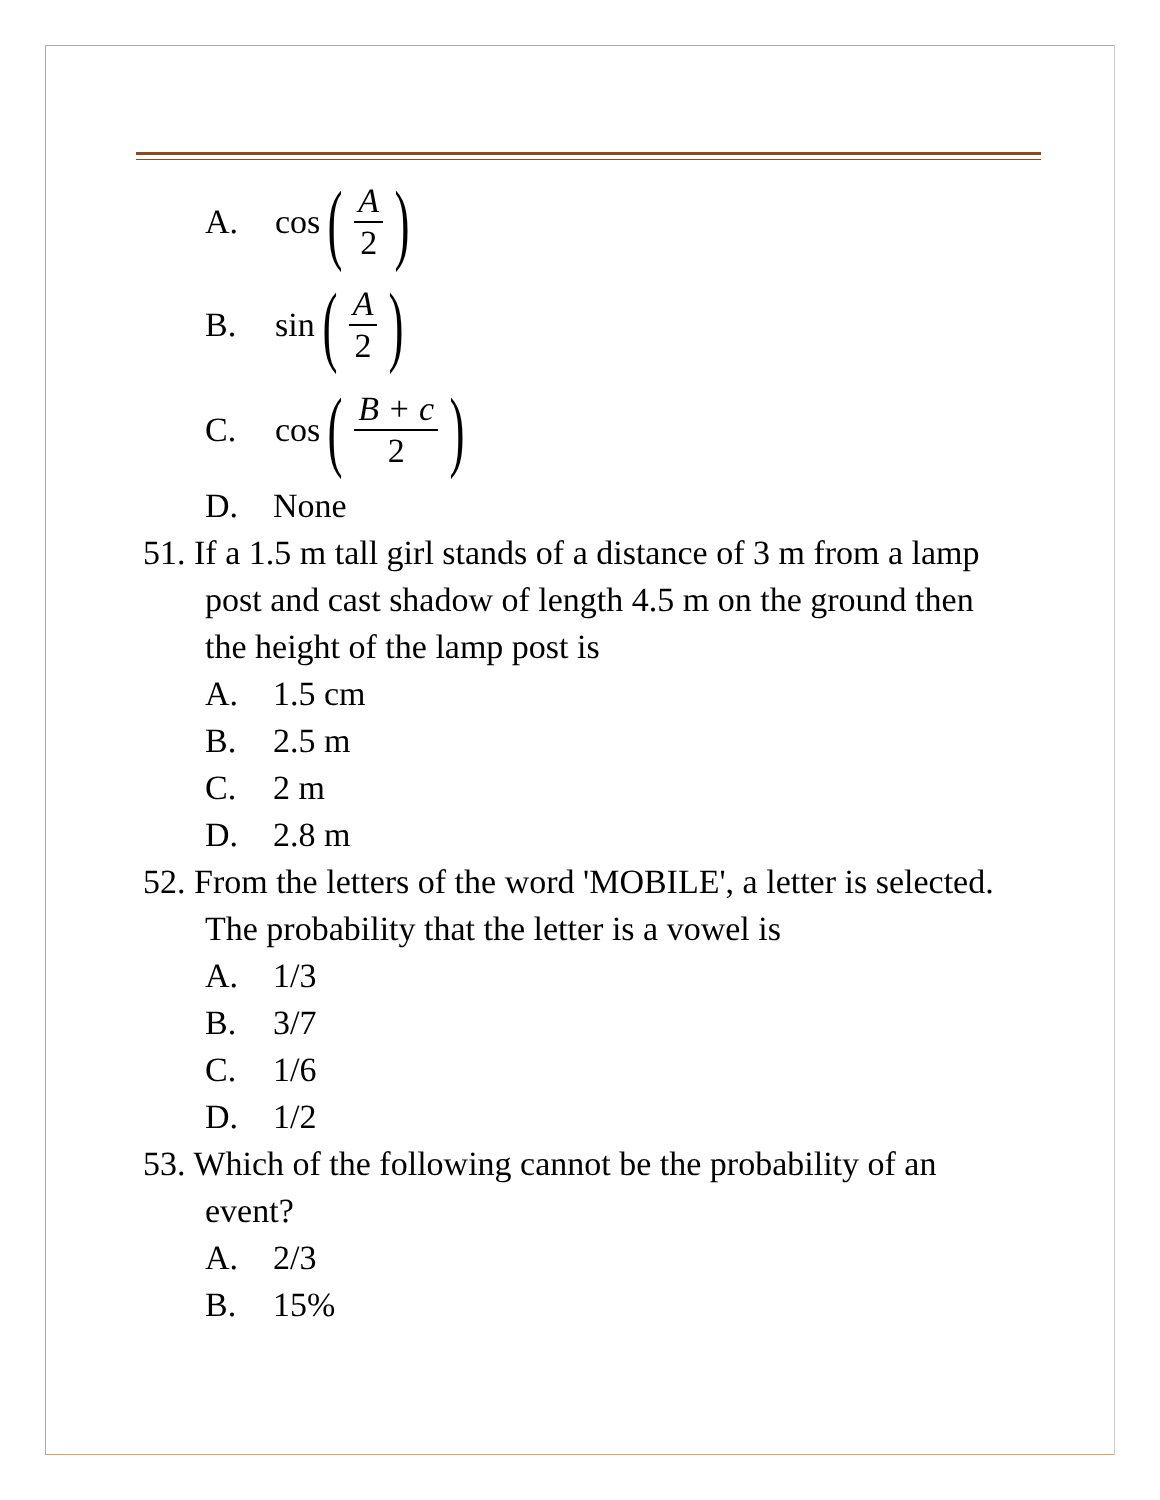A. cos (A 2)
B. sin (A 2)
C. cos (B + c 2)
D. None
51. If a 1.5 m tall girl stands of a distance of 3 m from a lamp post and cast shadow of length 4.5 m on the ground then the height of the lamp post is
A. 1.5 cm
B. 2.5 m
C. 2 m
D. 2.8 m
52. From the letters of the word 'MOBILE', a letter is selected. The probability that the letter is a vowel is
A. 1/3
B. 3/7
C. 1/6
D. 1/2
53. Which of the following cannot be the probability of an event?
A. 2/3
B. 15%